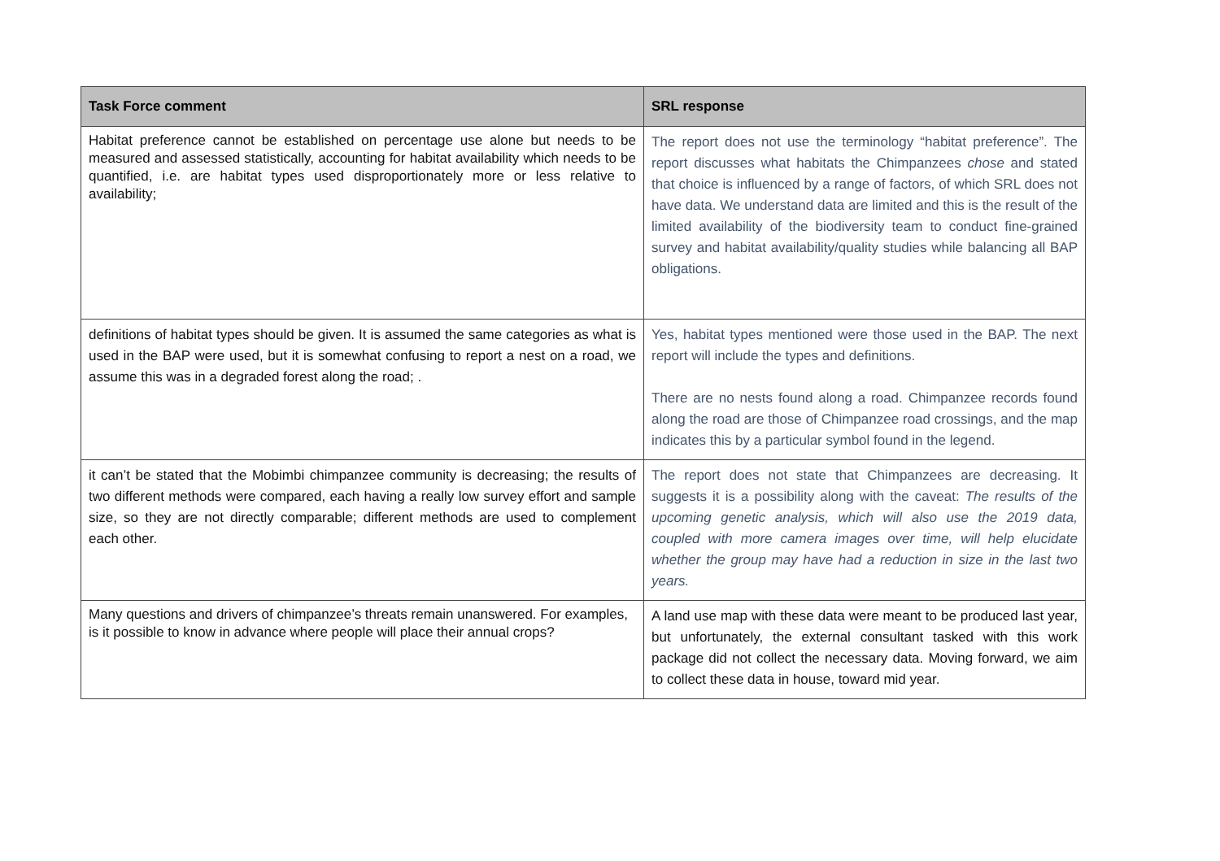| Task Force comment | SRL response |
| --- | --- |
| Habitat preference cannot be established on percentage use alone but needs to be measured and assessed statistically, accounting for habitat availability which needs to be quantified, i.e. are habitat types used disproportionately more or less relative to availability; | The report does not use the terminology “habitat preference”. The report discusses what habitats the Chimpanzees chose and stated that choice is influenced by a range of factors, of which SRL does not have data. We understand data are limited and this is the result of the limited availability of the biodiversity team to conduct fine-grained survey and habitat availability/quality studies while balancing all BAP obligations. |
| definitions of habitat types should be given. It is assumed the same categories as what is used in the BAP were used, but it is somewhat confusing to report a nest on a road, we assume this was in a degraded forest along the road; . | Yes, habitat types mentioned were those used in the BAP. The next report will include the types and definitions. There are no nests found along a road. Chimpanzee records found along the road are those of Chimpanzee road crossings, and the map indicates this by a particular symbol found in the legend. |
| it can’t be stated that the Mobimbi chimpanzee community is decreasing; the results of two different methods were compared, each having a really low survey effort and sample size, so they are not directly comparable; different methods are used to complement each other. | The report does not state that Chimpanzees are decreasing. It suggests it is a possibility along with the caveat: The results of the upcoming genetic analysis, which will also use the 2019 data, coupled with more camera images over time, will help elucidate whether the group may have had a reduction in size in the last two years. |
| Many questions and drivers of chimpanzee’s threats remain unanswered. For examples, is it possible to know in advance where people will place their annual crops? | A land use map with these data were meant to be produced last year, but unfortunately, the external consultant tasked with this work package did not collect the necessary data. Moving forward, we aim to collect these data in house, toward mid year. |